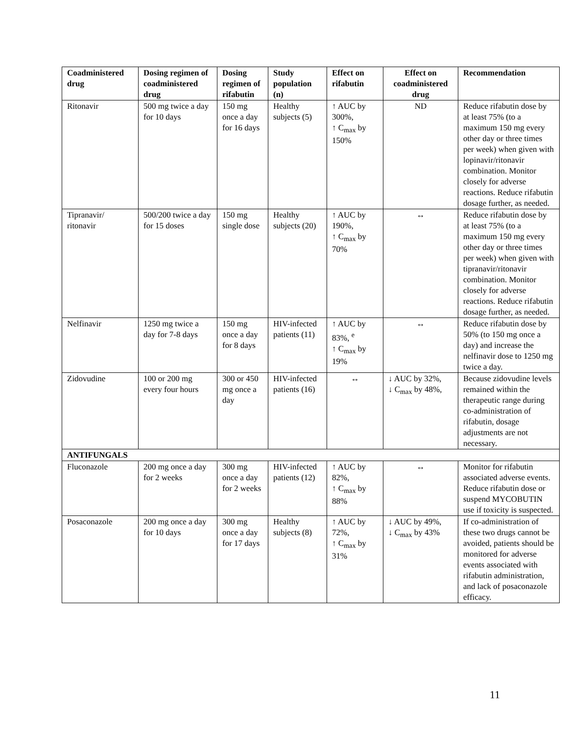| Coadministered drug | Dosing regimen of coadministered drug | Dosing regimen of rifabutin | Study population (n) | Effect on rifabutin | Effect on coadministered drug | Recommendation |
| --- | --- | --- | --- | --- | --- | --- |
| Ritonavir | 500 mg twice a day for 10 days | 150 mg once a day for 16 days | Healthy subjects (5) | ↑ AUC by 300%, ↑ C<sub>max</sub> by 150% | ND | Reduce rifabutin dose by at least 75% (to a maximum 150 mg every other day or three times per week) when given with lopinavir/ritonavir combination. Monitor closely for adverse reactions. Reduce rifabutin dosage further, as needed. |
| Tipranavir/ ritonavir | 500/200 twice a day for 15 doses | 150 mg single dose | Healthy subjects (20) | ↑ AUC by 190%, ↑ C<sub>max</sub> by 70% | ↔ | Reduce rifabutin dose by at least 75% (to a maximum 150 mg every other day or three times per week) when given with tipranavir/ritonavir combination. Monitor closely for adverse reactions. Reduce rifabutin dosage further, as needed. |
| Nelfinavir | 1250 mg twice a day for 7-8 days | 150 mg once a day for 8 days | HIV-infected patients (11) | ↑ AUC by 83%, <sup>e</sup> ↑ C<sub>max</sub> by 19% | ↔ | Reduce rifabutin dose by 50% (to 150 mg once a day) and increase the nelfinavir dose to 1250 mg twice a day. |
| Zidovudine | 100 or 200 mg every four hours | 300 or 450 mg once a day | HIV-infected patients (16) | ↔ | ↓ AUC by 32%, ↓ C<sub>max</sub> by 48%, | Because zidovudine levels remained within the therapeutic range during co-administration of rifabutin, dosage adjustments are not necessary. |
| ANTIFUNGALS | | | | | | |
| Fluconazole | 200 mg once a day for 2 weeks | 300 mg once a day for 2 weeks | HIV-infected patients (12) | ↑ AUC by 82%, ↑ C<sub>max</sub> by 88% | ↔ | Monitor for rifabutin associated adverse events. Reduce rifabutin dose or suspend MYCOBUTIN use if toxicity is suspected. |
| Posaconazole | 200 mg once a day for 10 days | 300 mg once a day for 17 days | Healthy subjects (8) | ↑ AUC by 72%, ↑ C<sub>max</sub> by 31% | ↓ AUC by 49%, ↓ C<sub>max</sub> by 43% | If co-administration of these two drugs cannot be avoided, patients should be monitored for adverse events associated with rifabutin administration, and lack of posaconazole efficacy. |
11